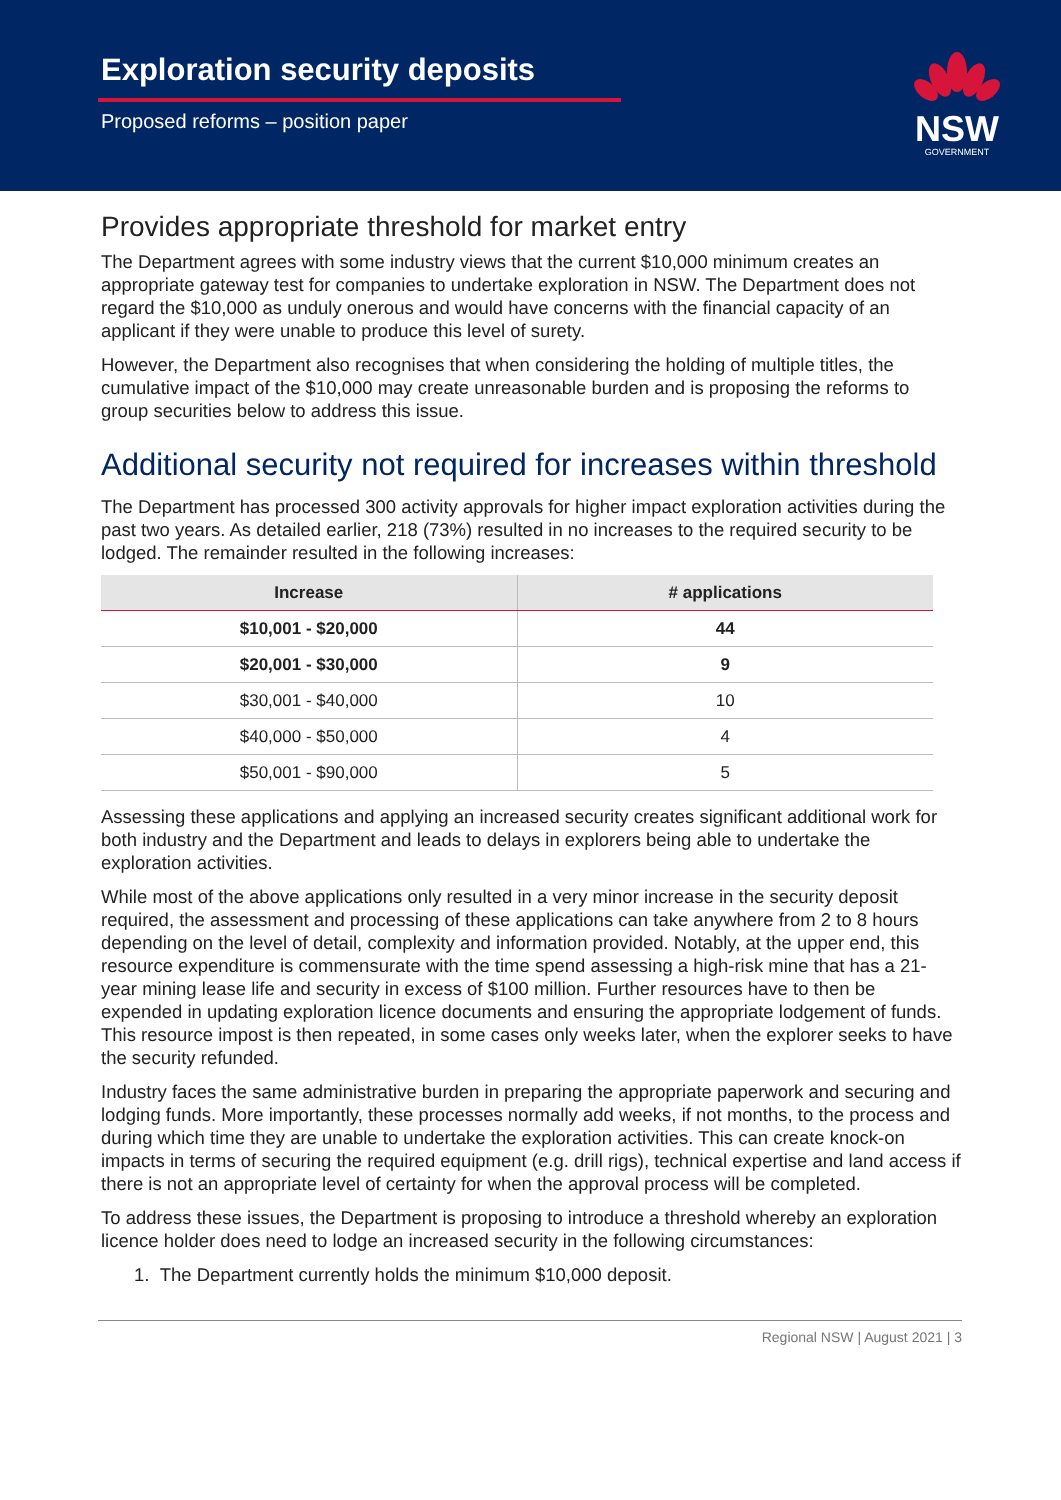Exploration security deposits
Proposed reforms – position paper
NSW
GOVERNMENT
Provides appropriate threshold for market entry
The Department agrees with some industry views that the current $10,000 minimum creates an appropriate gateway test for companies to undertake exploration in NSW. The Department does not regard the $10,000 as unduly onerous and would have concerns with the financial capacity of an applicant if they were unable to produce this level of surety.
However, the Department also recognises that when considering the holding of multiple titles, the cumulative impact of the $10,000 may create unreasonable burden and is proposing the reforms to group securities below to address this issue.
Additional security not required for increases within threshold
The Department has processed 300 activity approvals for higher impact exploration activities during the past two years. As detailed earlier, 218 (73%) resulted in no increases to the required security to be lodged. The remainder resulted in the following increases:
| Increase | # applications |
| --- | --- |
| $10,001 - $20,000 | 44 |
| $20,001 - $30,000 | 9 |
| $30,001 - $40,000 | 10 |
| $40,000 - $50,000 | 4 |
| $50,001 - $90,000 | 5 |
Assessing these applications and applying an increased security creates significant additional work for both industry and the Department and leads to delays in explorers being able to undertake the exploration activities.
While most of the above applications only resulted in a very minor increase in the security deposit required, the assessment and processing of these applications can take anywhere from 2 to 8 hours depending on the level of detail, complexity and information provided. Notably, at the upper end, this resource expenditure is commensurate with the time spend assessing a high-risk mine that has a 21-year mining lease life and security in excess of $100 million. Further resources have to then be expended in updating exploration licence documents and ensuring the appropriate lodgement of funds. This resource impost is then repeated, in some cases only weeks later, when the explorer seeks to have the security refunded.
Industry faces the same administrative burden in preparing the appropriate paperwork and securing and lodging funds. More importantly, these processes normally add weeks, if not months, to the process and during which time they are unable to undertake the exploration activities. This can create knock-on impacts in terms of securing the required equipment (e.g. drill rigs), technical expertise and land access if there is not an appropriate level of certainty for when the approval process will be completed.
To address these issues, the Department is proposing to introduce a threshold whereby an exploration licence holder does need to lodge an increased security in the following circumstances:
1. The Department currently holds the minimum $10,000 deposit.
Regional NSW | August 2021 | 3